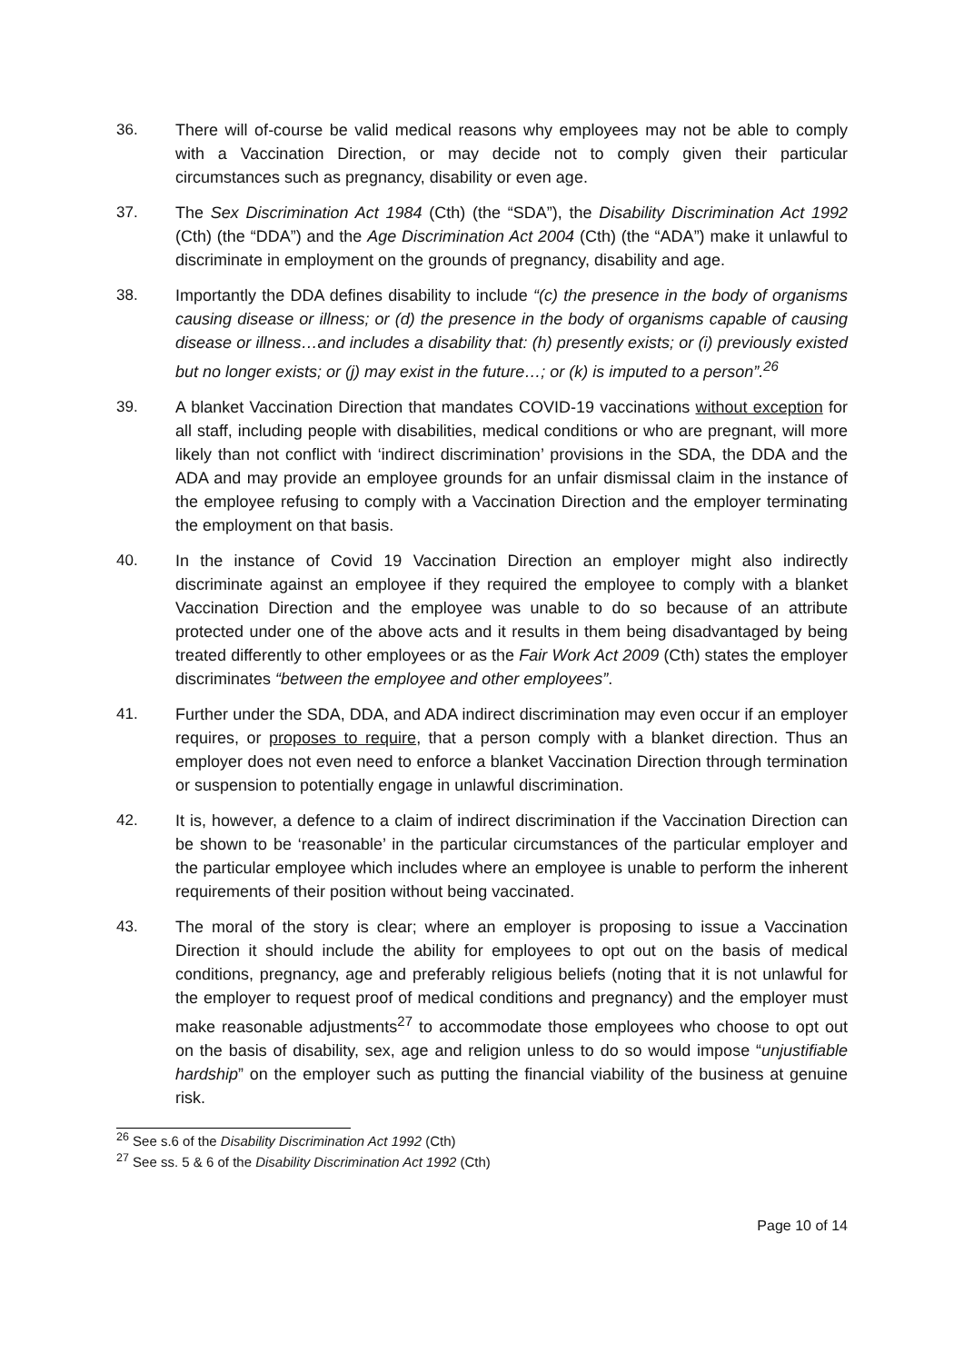36. There will of-course be valid medical reasons why employees may not be able to comply with a Vaccination Direction, or may decide not to comply given their particular circumstances such as pregnancy, disability or even age.
37. The Sex Discrimination Act 1984 (Cth) (the “SDA”), the Disability Discrimination Act 1992 (Cth) (the “DDA”) and the Age Discrimination Act 2004 (Cth) (the “ADA”) make it unlawful to discriminate in employment on the grounds of pregnancy, disability and age.
38. Importantly the DDA defines disability to include “(c) the presence in the body of organisms causing disease or illness; or (d) the presence in the body of organisms capable of causing disease or illness…and includes a disability that: (h) presently exists; or (i) previously existed but no longer exists; or (j) may exist in the future…; or (k) is imputed to a person”.<sup>26</sup>
39. A blanket Vaccination Direction that mandates COVID-19 vaccinations without exception for all staff, including people with disabilities, medical conditions or who are pregnant, will more likely than not conflict with ‘indirect discrimination’ provisions in the SDA, the DDA and the ADA and may provide an employee grounds for an unfair dismissal claim in the instance of the employee refusing to comply with a Vaccination Direction and the employer terminating the employment on that basis.
40. In the instance of Covid 19 Vaccination Direction an employer might also indirectly discriminate against an employee if they required the employee to comply with a blanket Vaccination Direction and the employee was unable to do so because of an attribute protected under one of the above acts and it results in them being disadvantaged by being treated differently to other employees or as the Fair Work Act 2009 (Cth) states the employer discriminates “between the employee and other employees”.
41. Further under the SDA, DDA, and ADA indirect discrimination may even occur if an employer requires, or proposes to require, that a person comply with a blanket direction. Thus an employer does not even need to enforce a blanket Vaccination Direction through termination or suspension to potentially engage in unlawful discrimination.
42. It is, however, a defence to a claim of indirect discrimination if the Vaccination Direction can be shown to be ‘reasonable’ in the particular circumstances of the particular employer and the particular employee which includes where an employee is unable to perform the inherent requirements of their position without being vaccinated.
43. The moral of the story is clear; where an employer is proposing to issue a Vaccination Direction it should include the ability for employees to opt out on the basis of medical conditions, pregnancy, age and preferably religious beliefs (noting that it is not unlawful for the employer to request proof of medical conditions and pregnancy) and the employer must make reasonable adjustments<sup>27</sup> to accommodate those employees who choose to opt out on the basis of disability, sex, age and religion unless to do so would impose “unjustifiable hardship” on the employer such as putting the financial viability of the business at genuine risk.
<sup>26</sup> See s.6 of the Disability Discrimination Act 1992 (Cth)
<sup>27</sup> See ss. 5 & 6 of the Disability Discrimination Act 1992 (Cth)
Page 10 of 14